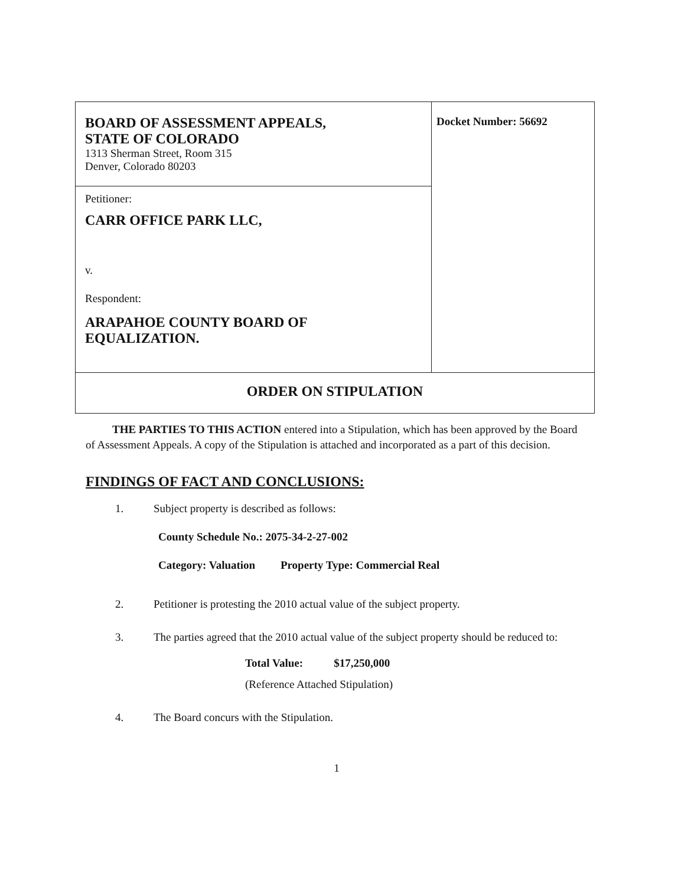| BOARD OF ASSESSMENT APPEALS, STATE OF COLORADO 1313 Sherman Street, Room 315 Denver, Colorado 80203 | Docket Number: 56692 |
| Petitioner: CARR OFFICE PARK LLC, v. Respondent: ARAPAHOE COUNTY BOARD OF EQUALIZATION. | |
| ORDER ON STIPULATION | |
THE PARTIES TO THIS ACTION entered into a Stipulation, which has been approved by the Board of Assessment Appeals. A copy of the Stipulation is attached and incorporated as a part of this decision.
FINDINGS OF FACT AND CONCLUSIONS:
1. Subject property is described as follows:
County Schedule No.: 2075-34-2-27-002
Category: Valuation Property Type: Commercial Real
2. Petitioner is protesting the 2010 actual value of the subject property.
3. The parties agreed that the 2010 actual value of the subject property should be reduced to:
Total Value: $17,250,000
(Reference Attached Stipulation)
4. The Board concurs with the Stipulation.
1